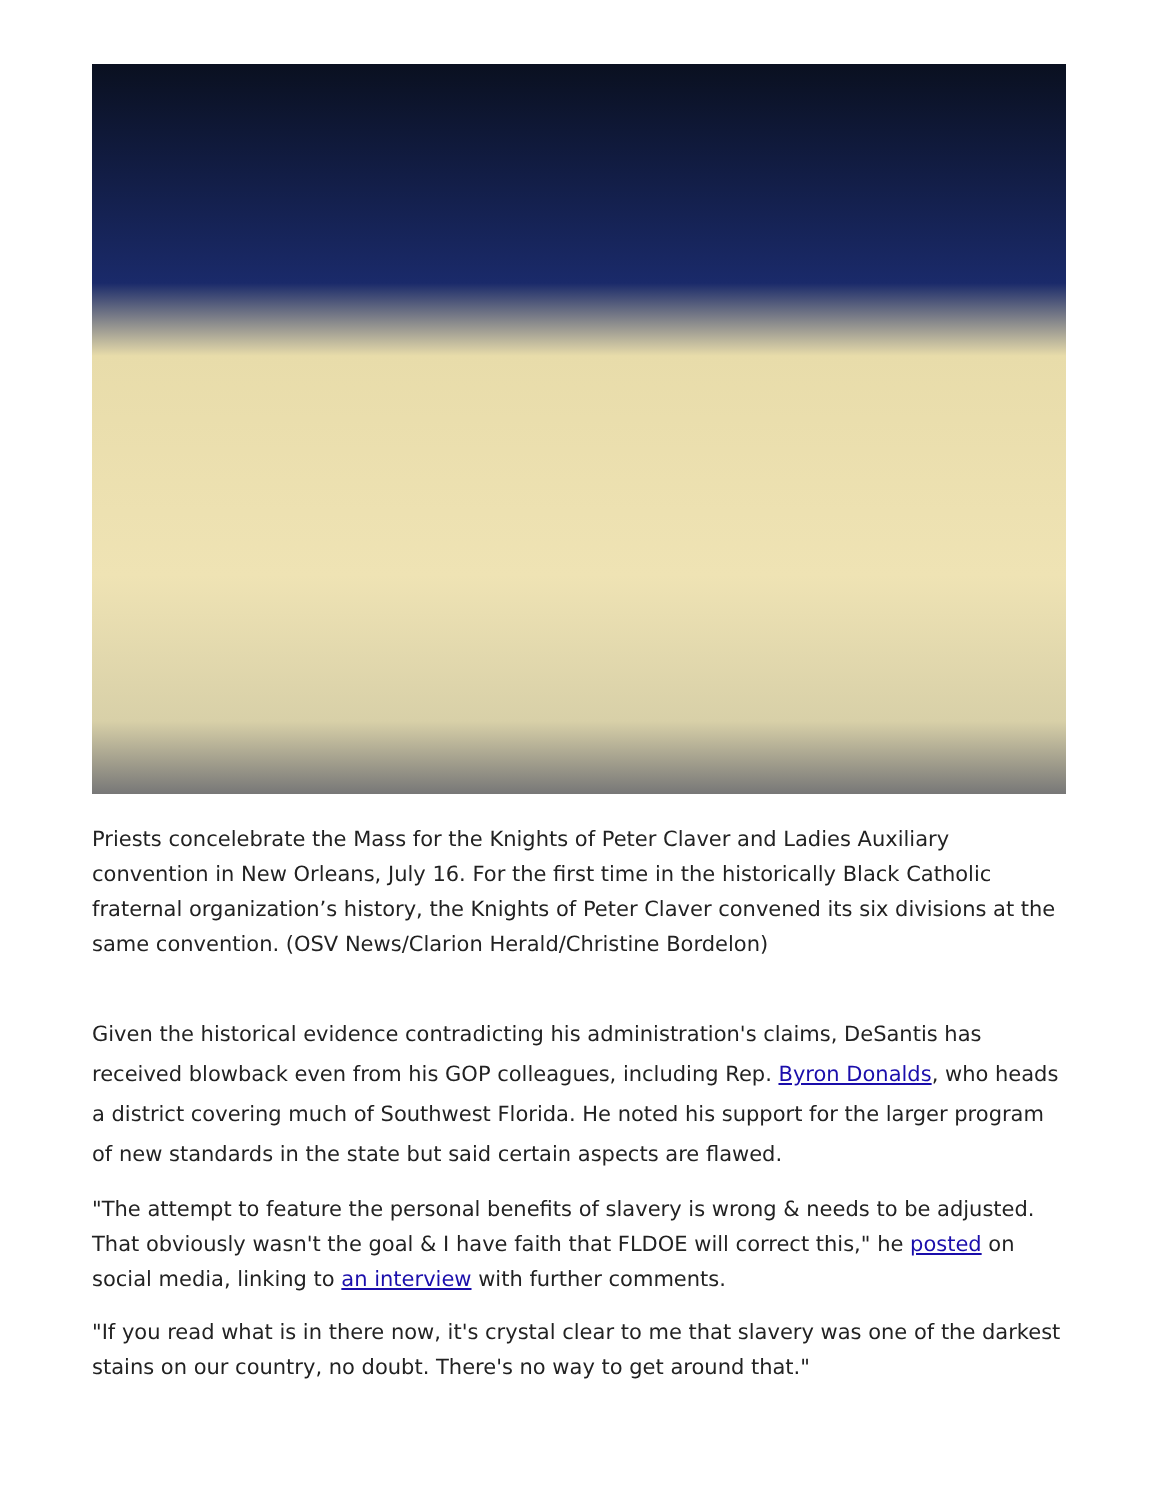Priests concelebrate the Mass for the Knights of Peter Claver and Ladies Auxiliary convention in New Orleans, July 16. For the first time in the historically Black Catholic fraternal organization’s history, the Knights of Peter Claver convened its six divisions at the same convention. (OSV News/Clarion Herald/Christine Bordelon)
Given the historical evidence contradicting his administration's claims, DeSantis has received blowback even from his GOP colleagues, including Rep. Byron Donalds, who heads a district covering much of Southwest Florida. He noted his support for the larger program of new standards in the state but said certain aspects are flawed.
"The attempt to feature the personal benefits of slavery is wrong & needs to be adjusted. That obviously wasn't the goal & I have faith that FLDOE will correct this," he posted on social media, linking to an interview with further comments.
"If you read what is in there now, it's crystal clear to me that slavery was one of the darkest stains on our country, no doubt. There's no way to get around that."